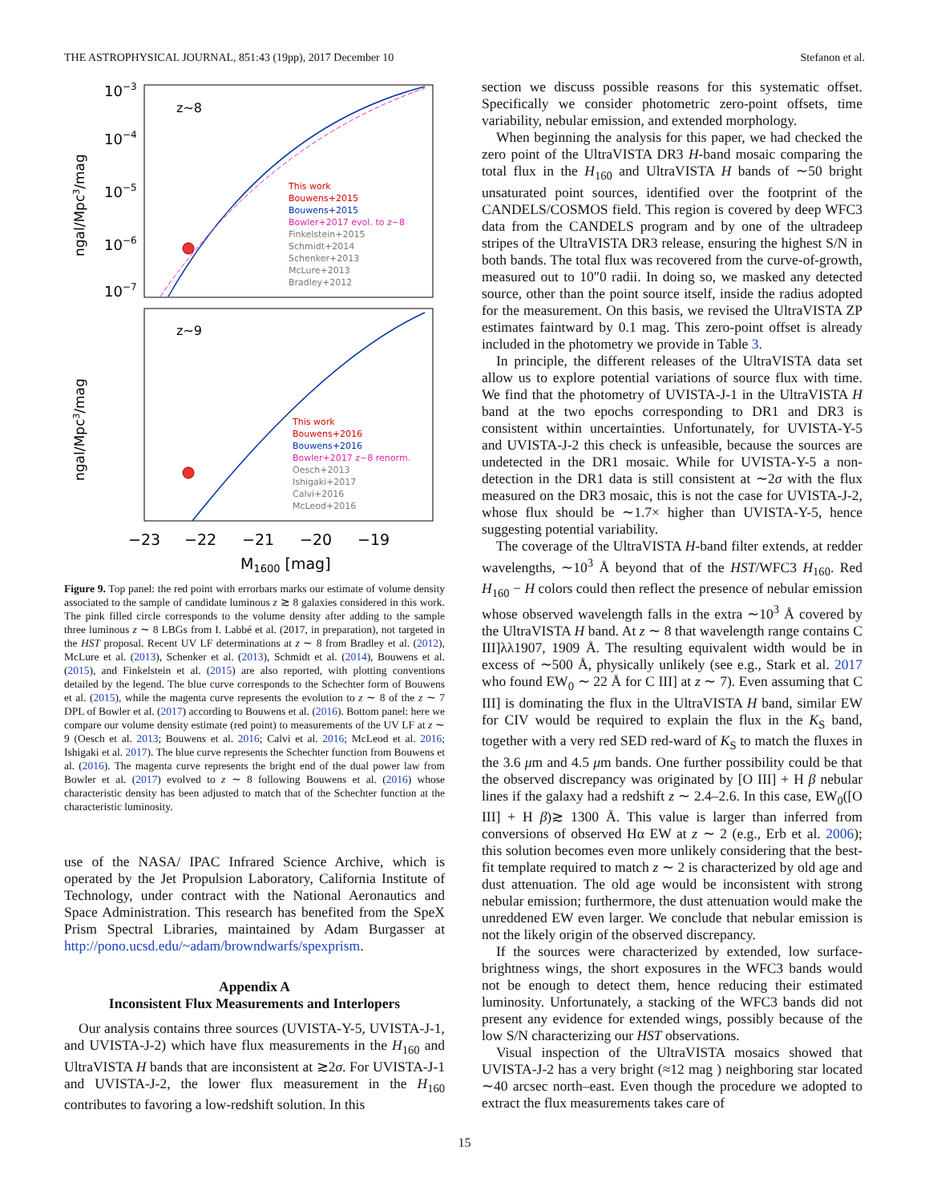THE ASTROPHYSICAL JOURNAL, 851:43 (19pp), 2017 December 10 Stefanon et al.
10−3
10−4
10−5
10−6
10−7
z~8
z~9
This work
Bouwens+2015
Bouwens+2015
Bowler+2017 evol. to z~8
Finkelstein+2015
Schmidt+2014
Schenker+2013
McLure+2013
Bradley+2012
This work
Bouwens+2016
Bouwens+2016
Bowler+2017 z~8 renorm.
Oesch+2013
Ishigaki+2017
Calvi+2016
McLeod+2016
−23
−22
−21
−20
−19
M1600 [mag]
ngal/Mpc3/mag
ngal/Mpc3/mag
Figure 9. Top panel: the red point with errorbars marks our estimate of volume density associated to the sample of candidate luminous z ≳ 8 galaxies considered in this work. The pink filled circle corresponds to the volume density after adding to the sample three luminous z ∼ 8 LBGs from I. Labbé et al. (2017, in preparation), not targeted in the HST proposal. Recent UV LF determinations at z ∼ 8 from Bradley et al. (2012), McLure et al. (2013), Schenker et al. (2013), Schmidt et al. (2014), Bouwens et al. (2015), and Finkelstein et al. (2015) are also reported, with plotting conventions detailed by the legend. The blue curve corresponds to the Schechter form of Bouwens et al. (2015), while the magenta curve represents the evolution to z ∼ 8 of the z ∼ 7 DPL of Bowler et al. (2017) according to Bouwens et al. (2016). Bottom panel: here we compare our volume density estimate (red point) to measurements of the UV LF at z ∼ 9 (Oesch et al. 2013; Bouwens et al. 2016; Calvi et al. 2016; McLeod et al. 2016; Ishigaki et al. 2017). The blue curve represents the Schechter function from Bouwens et al. (2016). The magenta curve represents the bright end of the dual power law from Bowler et al. (2017) evolved to z ∼ 8 following Bouwens et al. (2016) whose characteristic density has been adjusted to match that of the Schechter function at the characteristic luminosity.
use of the NASA/ IPAC Infrared Science Archive, which is operated by the Jet Propulsion Laboratory, California Institute of Technology, under contract with the National Aeronautics and Space Administration. This research has benefited from the SpeX Prism Spectral Libraries, maintained by Adam Burgasser at http://pono.ucsd.edu/~adam/browndwarfs/spexprism.
Appendix A
Inconsistent Flux Measurements and Interlopers
Our analysis contains three sources (UVISTA-Y-5, UVISTA-J-1, and UVISTA-J-2) which have flux measurements in the H<sub>160</sub> and UltraVISTA H bands that are inconsistent at ≳2σ. For UVISTA-J-1 and UVISTA-J-2, the lower flux measurement in the H<sub>160</sub> contributes to favoring a low-redshift solution. In this
section we discuss possible reasons for this systematic offset. Specifically we consider photometric zero-point offsets, time variability, nebular emission, and extended morphology.
When beginning the analysis for this paper, we had checked the zero point of the UltraVISTA DR3 H-band mosaic comparing the total flux in the H<sub>160</sub> and UltraVISTA H bands of ∼50 bright unsaturated point sources, identified over the footprint of the CANDELS/COSMOS field. This region is covered by deep WFC3 data from the CANDELS program and by one of the ultradeep stripes of the UltraVISTA DR3 release, ensuring the highest S/N in both bands. The total flux was recovered from the curve-of-growth, measured out to 10″0 radii. In doing so, we masked any detected source, other than the point source itself, inside the radius adopted for the measurement. On this basis, we revised the UltraVISTA ZP estimates faintward by 0.1 mag. This zero-point offset is already included in the photometry we provide in Table 3.
In principle, the different releases of the UltraVISTA data set allow us to explore potential variations of source flux with time. We find that the photometry of UVISTA-J-1 in the UltraVISTA H band at the two epochs corresponding to DR1 and DR3 is consistent within uncertainties. Unfortunately, for UVISTA-Y-5 and UVISTA-J-2 this check is unfeasible, because the sources are undetected in the DR1 mosaic. While for UVISTA-Y-5 a non-detection in the DR1 data is still consistent at ∼2σ with the flux measured on the DR3 mosaic, this is not the case for UVISTA-J-2, whose flux should be ∼1.7× higher than UVISTA-Y-5, hence suggesting potential variability.
The coverage of the UltraVISTA H-band filter extends, at redder wavelengths, ∼10<sup>3</sup> Å beyond that of the HST/WFC3 H<sub>160</sub>. Red H<sub>160</sub> − H colors could then reflect the presence of nebular emission whose observed wavelength falls in the extra ∼10<sup>3</sup> Å covered by the UltraVISTA H band. At z ∼ 8 that wavelength range contains C III]λλ1907, 1909 Å. The resulting equivalent width would be in excess of ∼500 Å, physically unlikely (see e.g., Stark et al. 2017 who found EW<sub>0</sub> ∼ 22 Å for C III] at z ∼ 7). Even assuming that C III] is dominating the flux in the UltraVISTA H band, similar EW for CIV would be required to explain the flux in the K<sub>S</sub> band, together with a very red SED red-ward of K<sub>S</sub> to match the fluxes in the 3.6 μm and 4.5 μm bands. One further possibility could be that the observed discrepancy was originated by [O III] + H β nebular lines if the galaxy had a redshift z ∼ 2.4–2.6. In this case, EW<sub>0</sub>([O III] + H β)≳ 1300 Å. This value is larger than inferred from conversions of observed Hα EW at z ∼ 2 (e.g., Erb et al. 2006); this solution becomes even more unlikely considering that the best-fit template required to match z ∼ 2 is characterized by old age and dust attenuation. The old age would be inconsistent with strong nebular emission; furthermore, the dust attenuation would make the unreddened EW even larger. We conclude that nebular emission is not the likely origin of the observed discrepancy.
If the sources were characterized by extended, low surface-brightness wings, the short exposures in the WFC3 bands would not be enough to detect them, hence reducing their estimated luminosity. Unfortunately, a stacking of the WFC3 bands did not present any evidence for extended wings, possibly because of the low S/N characterizing our HST observations.
Visual inspection of the UltraVISTA mosaics showed that UVISTA-J-2 has a very bright (≈12 mag ) neighboring star located ∼40 arcsec north–east. Even though the procedure we adopted to extract the flux measurements takes care of
15